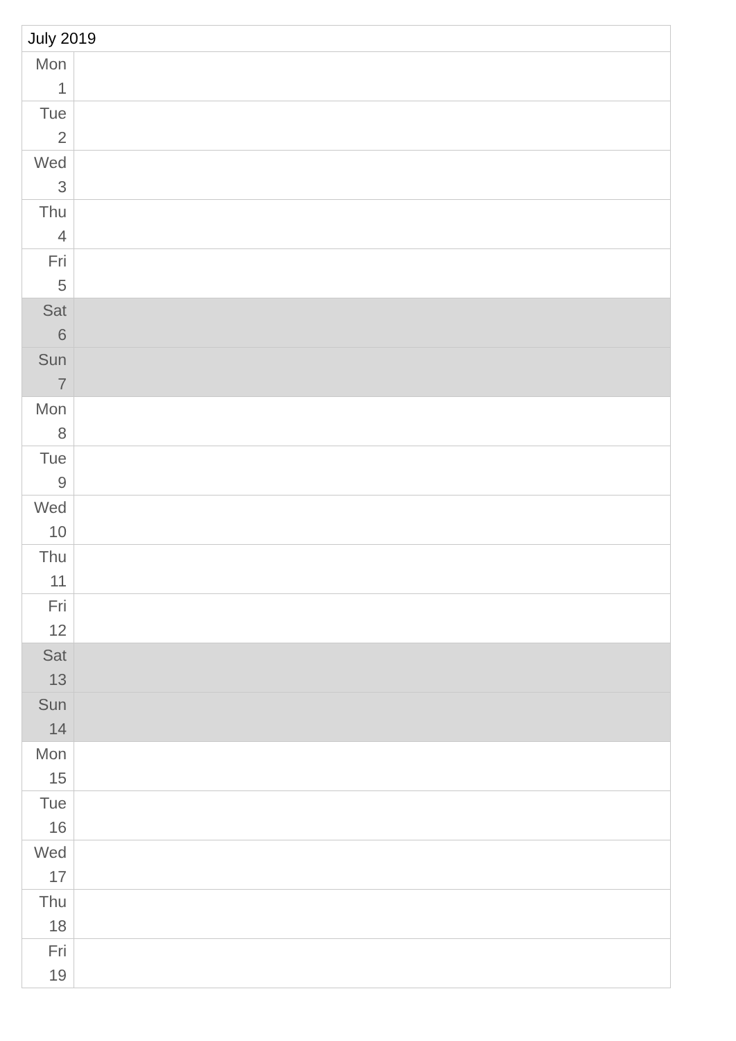| July 2019 | |
| --- | --- |
| Mon 1 | |
| Tue 2 | |
| Wed 3 | |
| Thu 4 | |
| Fri 5 | |
| Sat 6 | |
| Sun 7 | |
| Mon 8 | |
| Tue 9 | |
| Wed 10 | |
| Thu 11 | |
| Fri 12 | |
| Sat 13 | |
| Sun 14 | |
| Mon 15 | |
| Tue 16 | |
| Wed 17 | |
| Thu 18 | |
| Fri 19 | |